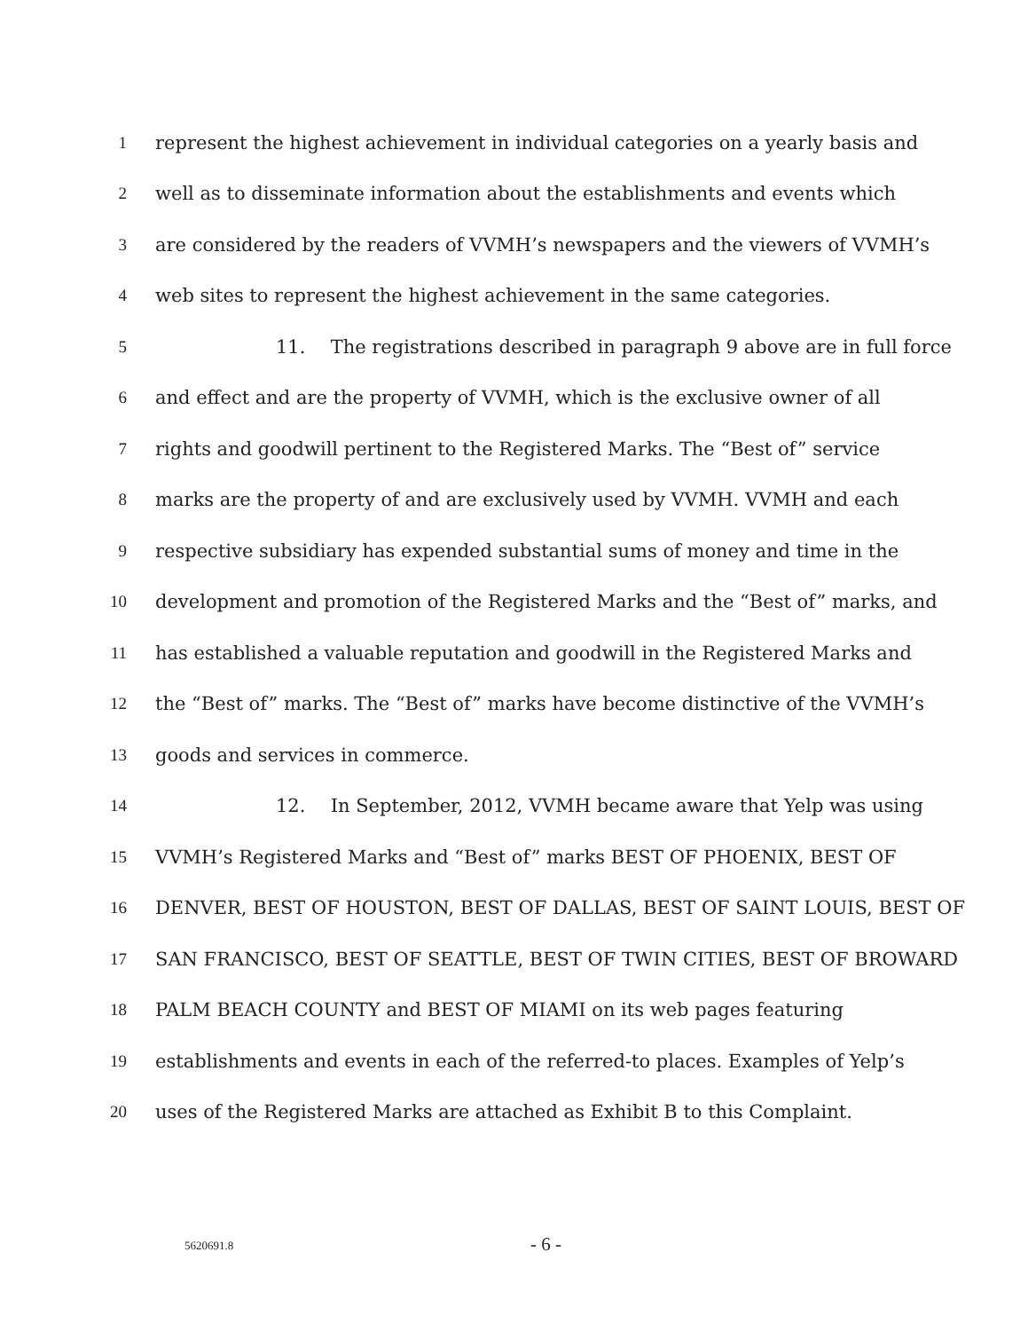1 represent the highest achievement in individual categories on a yearly basis and
2 well as to disseminate information about the establishments and events which
3 are considered by the readers of VVMH’s newspapers and the viewers of VVMH’s
4 web sites to represent the highest achievement in the same categories.
5 11. The registrations described in paragraph 9 above are in full force
6 and effect and are the property of VVMH, which is the exclusive owner of all
7 rights and goodwill pertinent to the Registered Marks. The “Best of” service
8 marks are the property of and are exclusively used by VVMH. VVMH and each
9 respective subsidiary has expended substantial sums of money and time in the
10 development and promotion of the Registered Marks and the “Best of” marks, and
11 has established a valuable reputation and goodwill in the Registered Marks and
12 the “Best of” marks. The “Best of” marks have become distinctive of the VVMH’s
13 goods and services in commerce.
14 12. In September, 2012, VVMH became aware that Yelp was using
15 VVMH’s Registered Marks and “Best of” marks BEST OF PHOENIX, BEST OF
16 DENVER, BEST OF HOUSTON, BEST OF DALLAS, BEST OF SAINT LOUIS, BEST OF
17 SAN FRANCISCO, BEST OF SEATTLE, BEST OF TWIN CITIES, BEST OF BROWARD
18 PALM BEACH COUNTY and BEST OF MIAMI on its web pages featuring
19 establishments and events in each of the referred-to places. Examples of Yelp’s
20 uses of the Registered Marks are attached as Exhibit B to this Complaint.
5620691.8 - 6 -